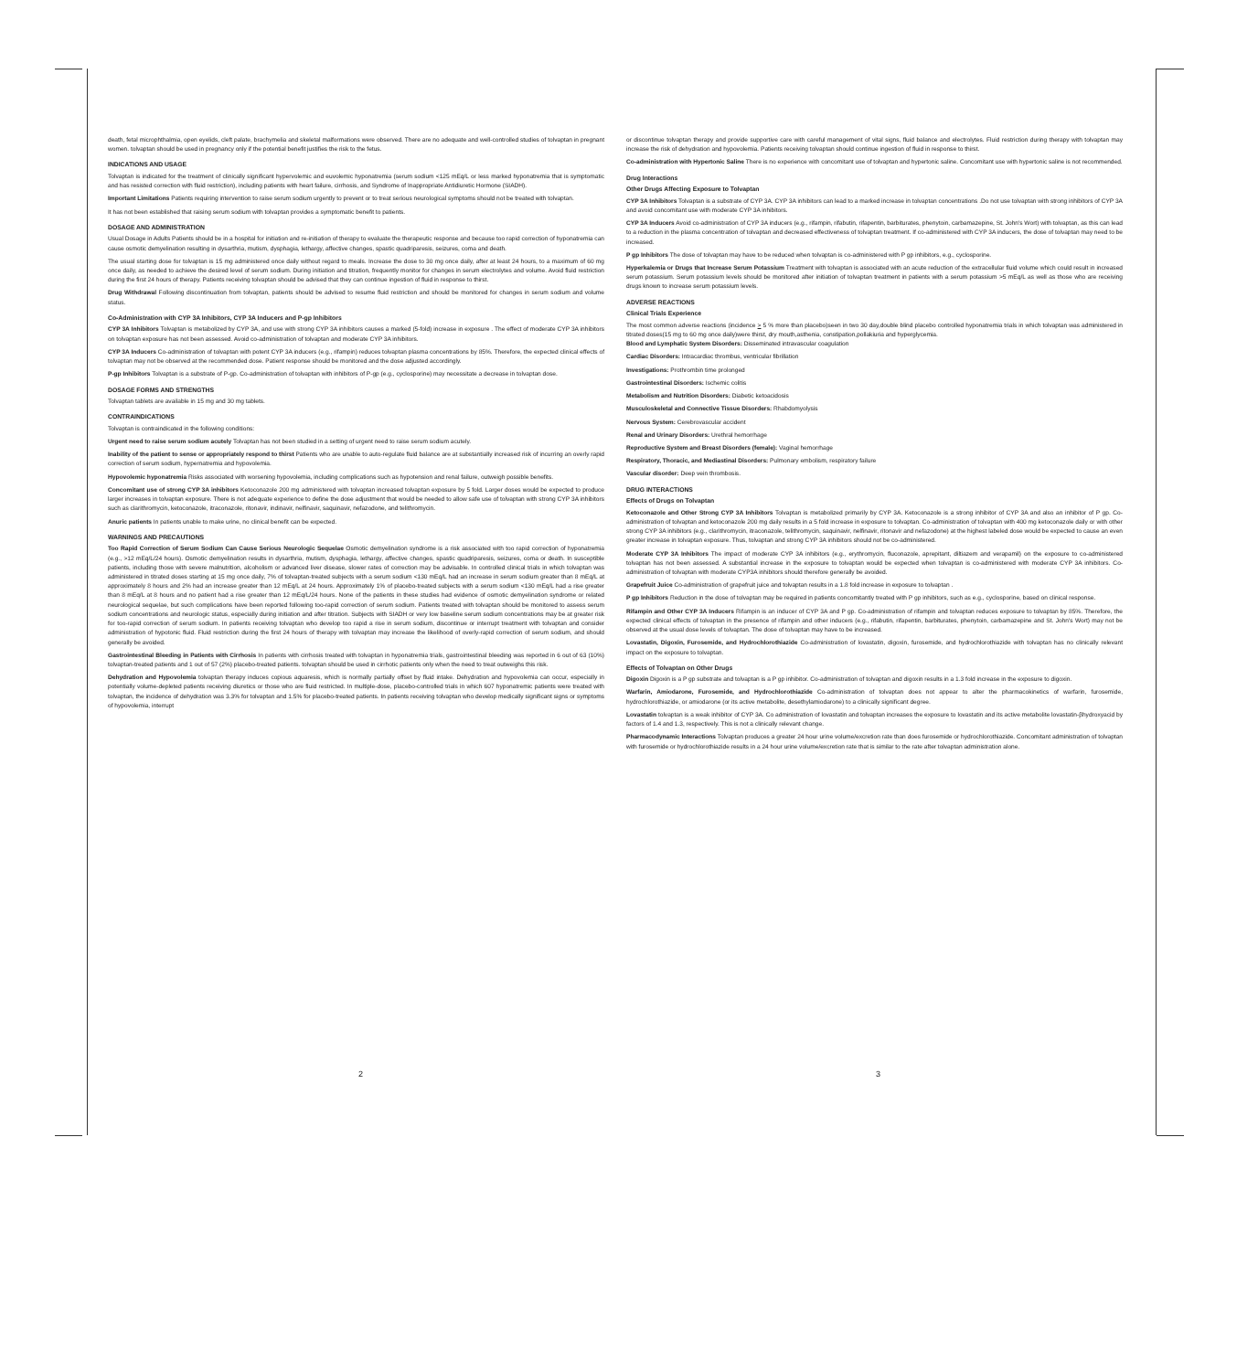death, fetal microphthalmia, open eyelids, cleft palate, brachymelia and skeletal malformations were observed. There are no adequate and well-controlled studies of tolvaptan in pregnant women. tolvaptan should be used in pregnancy only if the potential benefit justifies the risk to the fetus.
INDICATIONS AND USAGE
Tolvaptan is indicated for the treatment of clinically significant hypervolemic and euvolemic hyponatremia (serum sodium <125 mEq/L or less marked hyponatremia that is symptomatic and has resisted correction with fluid restriction), including patients with heart failure, cirrhosis, and Syndrome of Inappropriate Antidiuretic Hormone (SIADH).
Important Limitations Patients requiring intervention to raise serum sodium urgently to prevent or to treat serious neurological symptoms should not be treated with tolvaptan.
It has not been established that raising serum sodium with tolvaptan provides a symptomatic benefit to patients.
DOSAGE AND ADMINISTRATION
Usual Dosage in Adults Patients should be in a hospital for initiation and re-initiation of therapy to evaluate the therapeutic response and because too rapid correction of hyponatremia can cause osmotic demyelination resulting in dysarthria, mutism, dysphagia, lethargy, affective changes, spastic quadriparesis, seizures, coma and death.
The usual starting dose for tolvaptan is 15 mg administered once daily without regard to meals. Increase the dose to 30 mg once daily, after at least 24 hours, to a maximum of 60 mg once daily, as needed to achieve the desired level of serum sodium. During initiation and titration, frequently monitor for changes in serum electrolytes and volume. Avoid fluid restriction during the first 24 hours of therapy. Patients receiving tolvaptan should be advised that they can continue ingestion of fluid in response to thirst.
Drug Withdrawal Following discontinuation from tolvaptan, patients should be advised to resume fluid restriction and should be monitored for changes in serum sodium and volume status.
Co-Administration with CYP 3A Inhibitors, CYP 3A Inducers and P-gp Inhibitors
CYP 3A Inhibitors Tolvaptan is metabolized by CYP 3A, and use with strong CYP 3A inhibitors causes a marked (5-fold) increase in exposure . The effect of moderate CYP 3A inhibitors on tolvaptan exposure has not been assessed. Avoid co-administration of tolvaptan and moderate CYP 3A inhibitors.
CYP 3A Inducers Co-administration of tolvaptan with potent CYP 3A inducers (e.g., rifampin) reduces tolvaptan plasma concentrations by 85%. Therefore, the expected clinical effects of tolvaptan may not be observed at the recommended dose. Patient response should be monitored and the dose adjusted accordingly.
P-gp Inhibitors Tolvaptan is a substrate of P-gp. Co-administration of tolvaptan with inhibitors of P-gp (e.g., cyclosporine) may necessitate a decrease in tolvaptan dose.
DOSAGE FORMS AND STRENGTHS
Tolvaptan tablets are available in 15 mg and 30 mg tablets.
CONTRAINDICATIONS
Tolvaptan is contraindicated in the following conditions:
Urgent need to raise serum sodium acutely Tolvaptan has not been studied in a setting of urgent need to raise serum sodium acutely.
Inability of the patient to sense or appropriately respond to thirst Patients who are unable to auto-regulate fluid balance are at substantially increased risk of incurring an overly rapid correction of serum sodium, hypernatremia and hypovolemia.
Hypovolemic hyponatremia Risks associated with worsening hypovolemia, including complications such as hypotension and renal failure, outweigh possible benefits.
Concomitant use of strong CYP 3A inhibitors Ketoconazole 200 mg administered with tolvaptan increased tolvaptan exposure by 5 fold. Larger doses would be expected to produce larger increases in tolvaptan exposure. There is not adequate experience to define the dose adjustment that would be needed to allow safe use of tolvaptan with strong CYP 3A inhibitors such as clarithromycin, ketoconazole, itraconazole, ritonavir, indinavir, nelfinavir, saquinavir, nefazodone, and telithromycin.
Anuric patients In patients unable to make urine, no clinical benefit can be expected.
WARNINGS AND PRECAUTIONS
Too Rapid Correction of Serum Sodium Can Cause Serious Neurologic Sequelae Osmotic demyelination syndrome is a risk associated with too rapid correction of hyponatremia (e.g., >12 mEq/L/24 hours). Osmotic demyelination results in dysarthria, mutism, dysphagia, lethargy, affective changes, spastic quadriparesis, seizures, coma or death. In susceptible patients, including those with severe malnutrition, alcoholism or advanced liver disease, slower rates of correction may be advisable. In controlled clinical trials in which tolvaptan was administered in titrated doses starting at 15 mg once daily, 7% of tolvaptan-treated subjects with a serum sodium <130 mEq/L had an increase in serum sodium greater than 8 mEq/L at approximately 8 hours and 2% had an increase greater than 12 mEq/L at 24 hours. Approximately 1% of placebo-treated subjects with a serum sodium <130 mEq/L had a rise greater than 8 mEq/L at 8 hours and no patient had a rise greater than 12 mEq/L/24 hours. None of the patients in these studies had evidence of osmotic demyelination syndrome or related neurological sequelae, but such complications have been reported following too-rapid correction of serum sodium. Patients treated with tolvaptan should be monitored to assess serum sodium concentrations and neurologic status, especially during initiation and after titration. Subjects with SIADH or very low baseline serum sodium concentrations may be at greater risk for too-rapid correction of serum sodium. In patients receiving tolvaptan who develop too rapid a rise in serum sodium, discontinue or interrupt treatment with tolvaptan and consider administration of hypotonic fluid. Fluid restriction during the first 24 hours of therapy with tolvaptan may increase the likelihood of overly-rapid correction of serum sodium, and should generally be avoided.
Gastrointestinal Bleeding in Patients with Cirrhosis In patients with cirrhosis treated with tolvaptan in hyponatremia trials, gastrointestinal bleeding was reported in 6 out of 63 (10%) tolvaptan-treated patients and 1 out of 57 (2%) placebo-treated patients. tolvaptan should be used in cirrhotic patients only when the need to treat outweighs this risk.
Dehydration and Hypovolemia tolvaptan therapy induces copious aquaresis, which is normally partially offset by fluid intake. Dehydration and hypovolemia can occur, especially in potentially volume-depleted patients receiving diuretics or those who are fluid restricted. In multiple-dose, placebo-controlled trials in which 607 hyponatremic patients were treated with tolvaptan, the incidence of dehydration was 3.3% for tolvaptan and 1.5% for placebo-treated patients. In patients receiving tolvaptan who develop medically significant signs or symptoms of hypovolemia, interrupt
or discontinue tolvaptan therapy and provide supportive care with careful management of vital signs, fluid balance and electrolytes. Fluid restriction during therapy with tolvaptan may increase the risk of dehydration and hypovolemia. Patients receiving tolvaptan should continue ingestion of fluid in response to thirst.
Co-administration with Hypertonic Saline There is no experience with concomitant use of tolvaptan and hypertonic saline. Concomitant use with hypertonic saline is not recommended.
Drug Interactions
Other Drugs Affecting Exposure to Tolvaptan
CYP 3A Inhibitors Tolvaptan is a substrate of CYP 3A. CYP 3A inhibitors can lead to a marked increase in tolvaptan concentrations .Do not use tolvaptan with strong inhibitors of CYP 3A and avoid concomitant use with moderate CYP 3A inhibitors.
CYP 3A Inducers Avoid co-administration of CYP 3A inducers (e.g., rifampin, rifabutin, rifapentin, barbiturates, phenytoin, carbamazepine, St. John's Wort) with tolvaptan, as this can lead to a reduction in the plasma concentration of tolvaptan and decreased effectiveness of tolvaptan treatment. If co-administered with CYP 3A inducers, the dose of tolvaptan may need to be increased.
P gp Inhibitors The dose of tolvaptan may have to be reduced when tolvaptan is co-administered with P gp inhibitors, e.g., cyclosporine.
Hyperkalemia or Drugs that Increase Serum Potassium Treatment with tolvaptan is associated with an acute reduction of the extracellular fluid volume which could result in increased serum potassium. Serum potassium levels should be monitored after initiation of tolvaptan treatment in patients with a serum potassium >5 mEq/L as well as those who are receiving drugs known to increase serum potassium levels.
ADVERSE REACTIONS
Clinical Trials Experience
The most common adverse reactions (incidence > 5 % more than placebo)seen in two 30 day,double blind placebo controlled hyponatremia trials in which tolvaptan was administered in titrated doses(15 mg to 60 mg once daily)were thirst, dry mouth,asthenia, constipation,pollakiuria and hyperglycemia.
Blood and Lymphatic System Disorders: Disseminated intravascular coagulation
Cardiac Disorders: Intracardiac thrombus, ventricular fibrillation
Investigations: Prothrombin time prolonged
Gastrointestinal Disorders: Ischemic colitis
Metabolism and Nutrition Disorders: Diabetic ketoacidosis
Musculoskeletal and Connective Tissue Disorders: Rhabdomyolysis
Nervous System: Cerebrovascular accident
Renal and Urinary Disorders: Urethral hemorrhage
Reproductive System and Breast Disorders (female): Vaginal hemorrhage
Respiratory, Thoracic, and Mediastinal Disorders: Pulmonary embolism, respiratory failure
Vascular disorder: Deep vein thrombosis.
DRUG INTERACTIONS
Effects of Drugs on Tolvaptan
Ketoconazole and Other Strong CYP 3A Inhibitors Tolvaptan is metabolized primarily by CYP 3A. Ketoconazole is a strong inhibitor of CYP 3A and also an inhibitor of P gp. Co-administration of tolvaptan and ketoconazole 200 mg daily results in a 5 fold increase in exposure to tolvaptan. Co-administration of tolvaptan with 400 mg ketoconazole daily or with other strong CYP 3A inhibitors (e.g., clarithromycin, itraconazole, telithromycin, saquinavir, nelfinavir, ritonavir and nefazodone) at the highest labeled dose would be expected to cause an even greater increase in tolvaptan exposure. Thus, tolvaptan and strong CYP 3A inhibitors should not be co-administered.
Moderate CYP 3A Inhibitors The impact of moderate CYP 3A inhibitors (e.g., erythromycin, fluconazole, aprepitant, diltiazem and verapamil) on the exposure to co-administered tolvaptan has not been assessed. A substantial increase in the exposure to tolvaptan would be expected when tolvaptan is co-administered with moderate CYP 3A inhibitors. Co-administration of tolvaptan with moderate CYP3A inhibitors should therefore generally be avoided.
Grapefruit Juice Co-administration of grapefruit juice and tolvaptan results in a 1.8 fold increase in exposure to tolvaptan .
P gp Inhibitors Reduction in the dose of tolvaptan may be required in patients concomitantly treated with P gp inhibitors, such as e.g., cyclosporine, based on clinical response.
Rifampin and Other CYP 3A Inducers Rifampin is an inducer of CYP 3A and P gp. Co-administration of rifampin and tolvaptan reduces exposure to tolvaptan by 85%. Therefore, the expected clinical effects of tolvaptan in the presence of rifampin and other inducers (e.g., rifabutin, rifapentin, barbiturates, phenytoin, carbamazepine and St. John's Wort) may not be observed at the usual dose levels of tolvaptan. The dose of tolvaptan may have to be increased.
Lovastatin, Digoxin, Furosemide, and Hydrochlorothiazide Co-administration of lovastatin, digoxin, furosemide, and hydrochlorothiazide with tolvaptan has no clinically relevant impact on the exposure to tolvaptan.
Effects of Tolvaptan on Other Drugs
Digoxin Digoxin is a P gp substrate and tolvaptan is a P gp inhibitor. Co-administration of tolvaptan and digoxin results in a 1.3 fold increase in the exposure to digoxin.
Warfarin, Amiodarone, Furosemide, and Hydrochlorothiazide Co-administration of tolvaptan does not appear to alter the pharmacokinetics of warfarin, furosemide, hydrochlorothiazide, or amiodarone (or its active metabolite, desethylamiodarone) to a clinically significant degree.
Lovastatin tolvaptan is a weak inhibitor of CYP 3A. Co administration of lovastatin and tolvaptan increases the exposure to lovastatin and its active metabolite lovastatin-βhydroxyacid by factors of 1.4 and 1.3, respectively. This is not a clinically relevant change.
Pharmacodynamic Interactions Tolvaptan produces a greater 24 hour urine volume/excretion rate than does furosemide or hydrochlorothiazide. Concomitant administration of tolvaptan with furosemide or hydrochlorothiazide results in a 24 hour urine volume/excretion rate that is similar to the rate after tolvaptan administration alone.
2 3